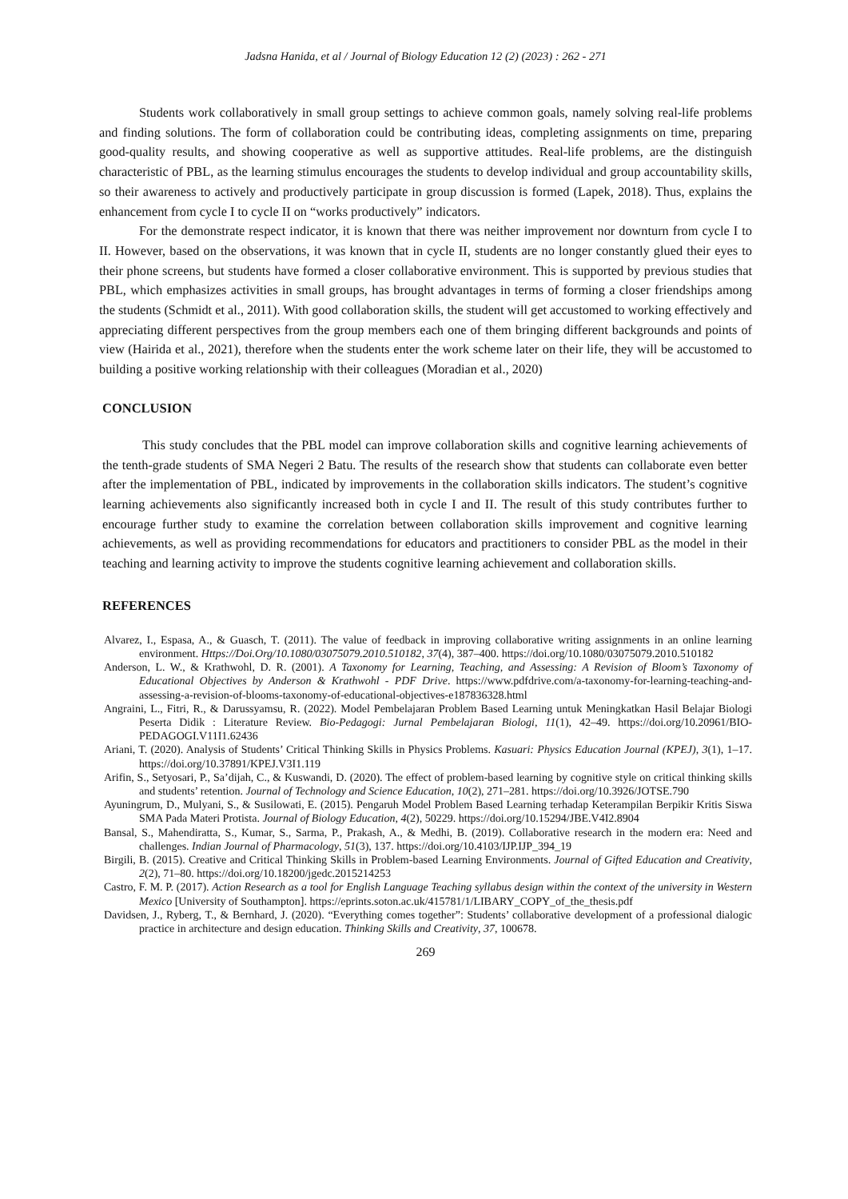Jadsna Hanida, et al / Journal of Biology Education 12 (2) (2023) : 262 - 271
Students work collaboratively in small group settings to achieve common goals, namely solving real-life problems and finding solutions. The form of collaboration could be contributing ideas, completing assignments on time, preparing good-quality results, and showing cooperative as well as supportive attitudes. Real-life problems, are the distinguish characteristic of PBL, as the learning stimulus encourages the students to develop individual and group accountability skills, so their awareness to actively and productively participate in group discussion is formed (Lapek, 2018). Thus, explains the enhancement from cycle I to cycle II on “works productively” indicators.
For the demonstrate respect indicator, it is known that there was neither improvement nor downturn from cycle I to II. However, based on the observations, it was known that in cycle II, students are no longer constantly glued their eyes to their phone screens, but students have formed a closer collaborative environment. This is supported by previous studies that PBL, which emphasizes activities in small groups, has brought advantages in terms of forming a closer friendships among the students (Schmidt et al., 2011). With good collaboration skills, the student will get accustomed to working effectively and appreciating different perspectives from the group members each one of them bringing different backgrounds and points of view (Hairida et al., 2021), therefore when the students enter the work scheme later on their life, they will be accustomed to building a positive working relationship with their colleagues (Moradian et al., 2020)
CONCLUSION
This study concludes that the PBL model can improve collaboration skills and cognitive learning achievements of the tenth-grade students of SMA Negeri 2 Batu. The results of the research show that students can collaborate even better after the implementation of PBL, indicated by improvements in the collaboration skills indicators. The student’s cognitive learning achievements also significantly increased both in cycle I and II. The result of this study contributes further to encourage further study to examine the correlation between collaboration skills improvement and cognitive learning achievements, as well as providing recommendations for educators and practitioners to consider PBL as the model in their teaching and learning activity to improve the students cognitive learning achievement and collaboration skills.
REFERENCES
Alvarez, I., Espasa, A., & Guasch, T. (2011). The value of feedback in improving collaborative writing assignments in an online learning environment. Https://Doi.Org/10.1080/03075079.2010.510182, 37(4), 387–400. https://doi.org/10.1080/03075079.2010.510182
Anderson, L. W., & Krathwohl, D. R. (2001). A Taxonomy for Learning, Teaching, and Assessing: A Revision of Bloom’s Taxonomy of Educational Objectives by Anderson & Krathwohl - PDF Drive. https://www.pdfdrive.com/a-taxonomy-for-learning-teaching-and-assessing-a-revision-of-blooms-taxonomy-of-educational-objectives-e187836328.html
Angraini, L., Fitri, R., & Darussyamsu, R. (2022). Model Pembelajaran Problem Based Learning untuk Meningkatkan Hasil Belajar Biologi Peserta Didik : Literature Review. Bio-Pedagogi: Jurnal Pembelajaran Biologi, 11(1), 42–49. https://doi.org/10.20961/BIO-PEDAGOGI.V11I1.62436
Ariani, T. (2020). Analysis of Students’ Critical Thinking Skills in Physics Problems. Kasuari: Physics Education Journal (KPEJ), 3(1), 1–17. https://doi.org/10.37891/KPEJ.V3I1.119
Arifin, S., Setyosari, P., Sa’dijah, C., & Kuswandi, D. (2020). The effect of problem-based learning by cognitive style on critical thinking skills and students’ retention. Journal of Technology and Science Education, 10(2), 271–281. https://doi.org/10.3926/JOTSE.790
Ayuningrum, D., Mulyani, S., & Susilowati, E. (2015). Pengaruh Model Problem Based Learning terhadap Keterampilan Berpikir Kritis Siswa SMA Pada Materi Protista. Journal of Biology Education, 4(2), 50229. https://doi.org/10.15294/JBE.V4I2.8904
Bansal, S., Mahendiratta, S., Kumar, S., Sarma, P., Prakash, A., & Medhi, B. (2019). Collaborative research in the modern era: Need and challenges. Indian Journal of Pharmacology, 51(3), 137. https://doi.org/10.4103/IJP.IJP_394_19
Birgili, B. (2015). Creative and Critical Thinking Skills in Problem-based Learning Environments. Journal of Gifted Education and Creativity, 2(2), 71–80. https://doi.org/10.18200/jgedc.2015214253
Castro, F. M. P. (2017). Action Research as a tool for English Language Teaching syllabus design within the context of the university in Western Mexico [University of Southampton]. https://eprints.soton.ac.uk/415781/1/LIBARY_COPY_of_the_thesis.pdf
Davidsen, J., Ryberg, T., & Bernhard, J. (2020). “Everything comes together”: Students’ collaborative development of a professional dialogic practice in architecture and design education. Thinking Skills and Creativity, 37, 100678.
269